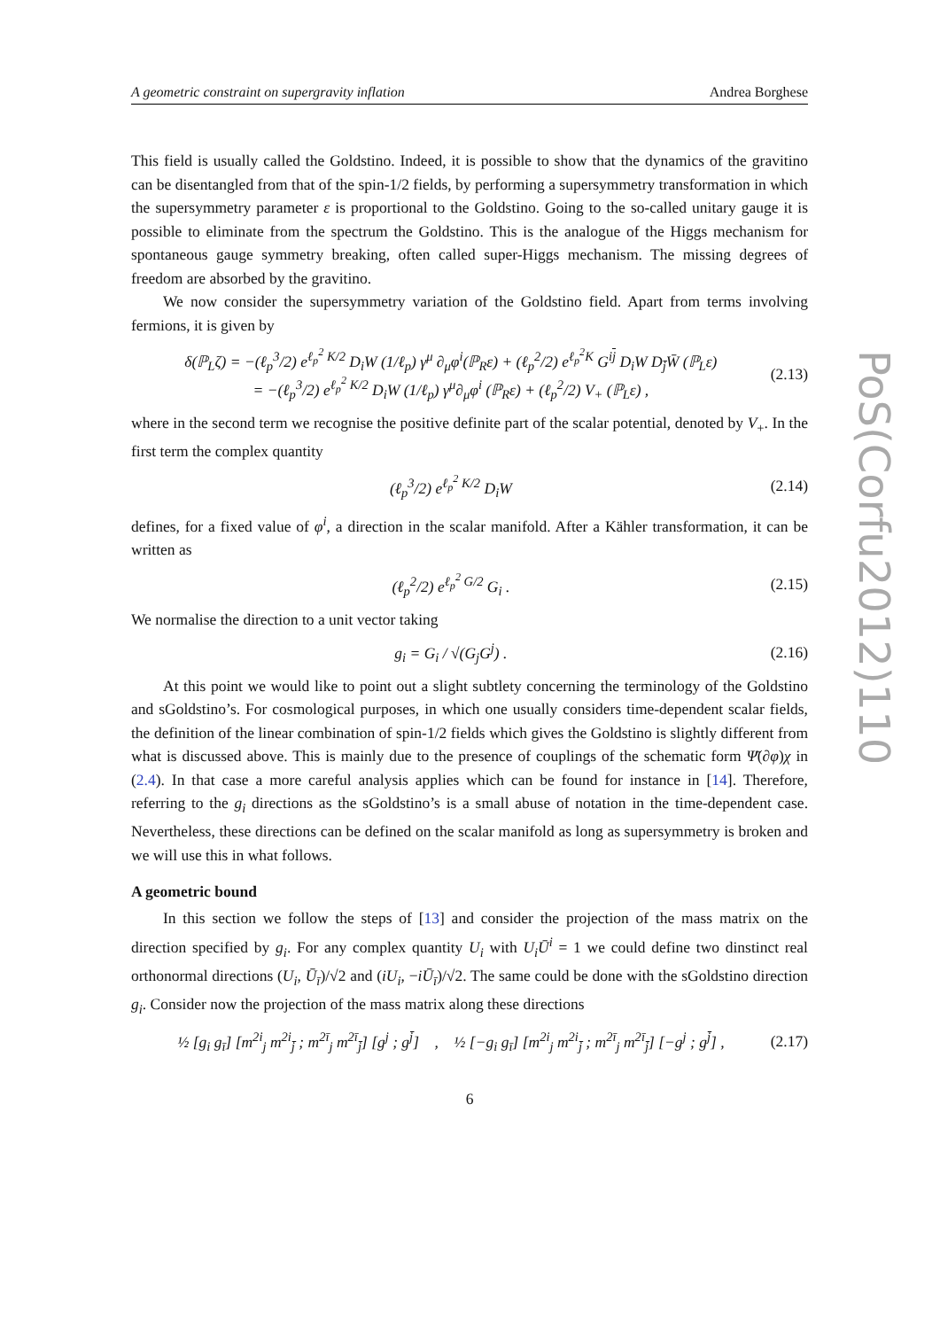A geometric constraint on supergravity inflation Andrea Borghese
This field is usually called the Goldstino. Indeed, it is possible to show that the dynamics of the gravitino can be disentangled from that of the spin-1/2 fields, by performing a supersymmetry transformation in which the supersymmetry parameter ε is proportional to the Goldstino. Going to the so-called unitary gauge it is possible to eliminate from the spectrum the Goldstino. This is the analogue of the Higgs mechanism for spontaneous gauge symmetry breaking, often called super-Higgs mechanism. The missing degrees of freedom are absorbed by the gravitino.
We now consider the supersymmetry variation of the Goldstino field. Apart from terms involving fermions, it is given by
δ(ℙ<sub>L</sub>ζ) = −(ℓ<sub>p</sub><sup>3</sup>/2) e<sup>ℓ<sub>p</sub><sup>2</sup> K/2</sup> D<sub>i</sub>W (1/ℓ<sub>p</sub>) γ<sup>μ</sup> ∂<sub>μ</sub>φ<sup>i</sup>(ℙ<sub>R</sub>ε) + (ℓ<sub>p</sub><sup>2</sup>/2) e<sup>ℓ<sub>p</sub><sup>2</sup>K</sup> G<sup>ij</sup> D<sub>i</sub>W D<sub>j̄</sub>W̄ (ℙ<sub>L</sub>ε)
= −(ℓ<sub>p</sub><sup>3</sup>/2) e<sup>ℓ<sub>p</sub><sup>2</sup> K/2</sup> D<sub>i</sub>W (1/ℓ<sub>p</sub>) γ<sup>μ</sup>∂<sub>μ</sub>φ<sup>i</sup> (ℙ<sub>R</sub>ε) + (ℓ<sub>p</sub><sup>2</sup>/2) V<sub>+</sub> (ℙ<sub>L</sub>ε) ,
(2.13)
where in the second term we recognise the positive definite part of the scalar potential, denoted by V<sub>+</sub>. In the first term the complex quantity
(ℓ<sub>p</sub><sup>3</sup>/2) e<sup>ℓ<sub>p</sub><sup>2</sup> K/2</sup> D<sub>i</sub>W (2.14)
defines, for a fixed value of φ<sup>i</sup>, a direction in the scalar manifold. After a Kähler transformation, it can be written as
(ℓ<sub>p</sub><sup>2</sup>/2) e<sup>ℓ<sub>p</sub><sup>2</sup> G/2</sup> G<sub>i</sub> . (2.15)
We normalise the direction to a unit vector taking
g<sub>i</sub> = G<sub>i</sub> / √(G<sub>j</sub>G<sup>j</sup>) . (2.16)
At this point we would like to point out a slight subtlety concerning the terminology of the Goldstino and sGoldstino’s. For cosmological purposes, in which one usually considers time-dependent scalar fields, the definition of the linear combination of spin-1/2 fields which gives the Goldstino is slightly different from what is discussed above. This is mainly due to the presence of couplings of the schematic form Ψ̄(∂φ)χ in (2.4). In that case a more careful analysis applies which can be found for instance in [14]. Therefore, referring to the g<sub>i</sub> directions as the sGoldstino’s is a small abuse of notation in the time-dependent case. Nevertheless, these directions can be defined on the scalar manifold as long as supersymmetry is broken and we will use this in what follows.
A geometric bound
In this section we follow the steps of [13] and consider the projection of the mass matrix on the direction specified by g<sub>i</sub>. For any complex quantity U<sub>i</sub> with U<sub>i</sub>Ū<sup>i</sup> = 1 we could define two dinstinct real orthonormal directions (U<sub>i</sub>, Ū<sub>ī</sub>)/√2 and (iU<sub>i</sub>, −iŪ<sub>ī</sub>)/√2. The same could be done with the sGoldstino direction g<sub>i</sub>. Consider now the projection of the mass matrix along these directions
½ [g<sub>i</sub> g<sub>ī</sub>] [m<sup>2i</sup><sub>j</sub> m<sup>2i</sup><sub>j̄</sub> ; m<sup>2ī</sup><sub>j</sub> m<sup>2ī</sup><sub>j̄</sub>] [g<sup>j</sup> ; g<sup>j̄</sup>] , ½ [−g<sub>i</sub> g<sub>ī</sub>] [m<sup>2i</sup><sub>j</sub> m<sup>2i</sup><sub>j̄</sub> ; m<sup>2ī</sup><sub>j</sub> m<sup>2ī</sup><sub>j̄</sub>] [−g<sup>j</sup> ; g<sup>j̄</sup>] ,
(2.17)
6
PoS(Corfu2012)110